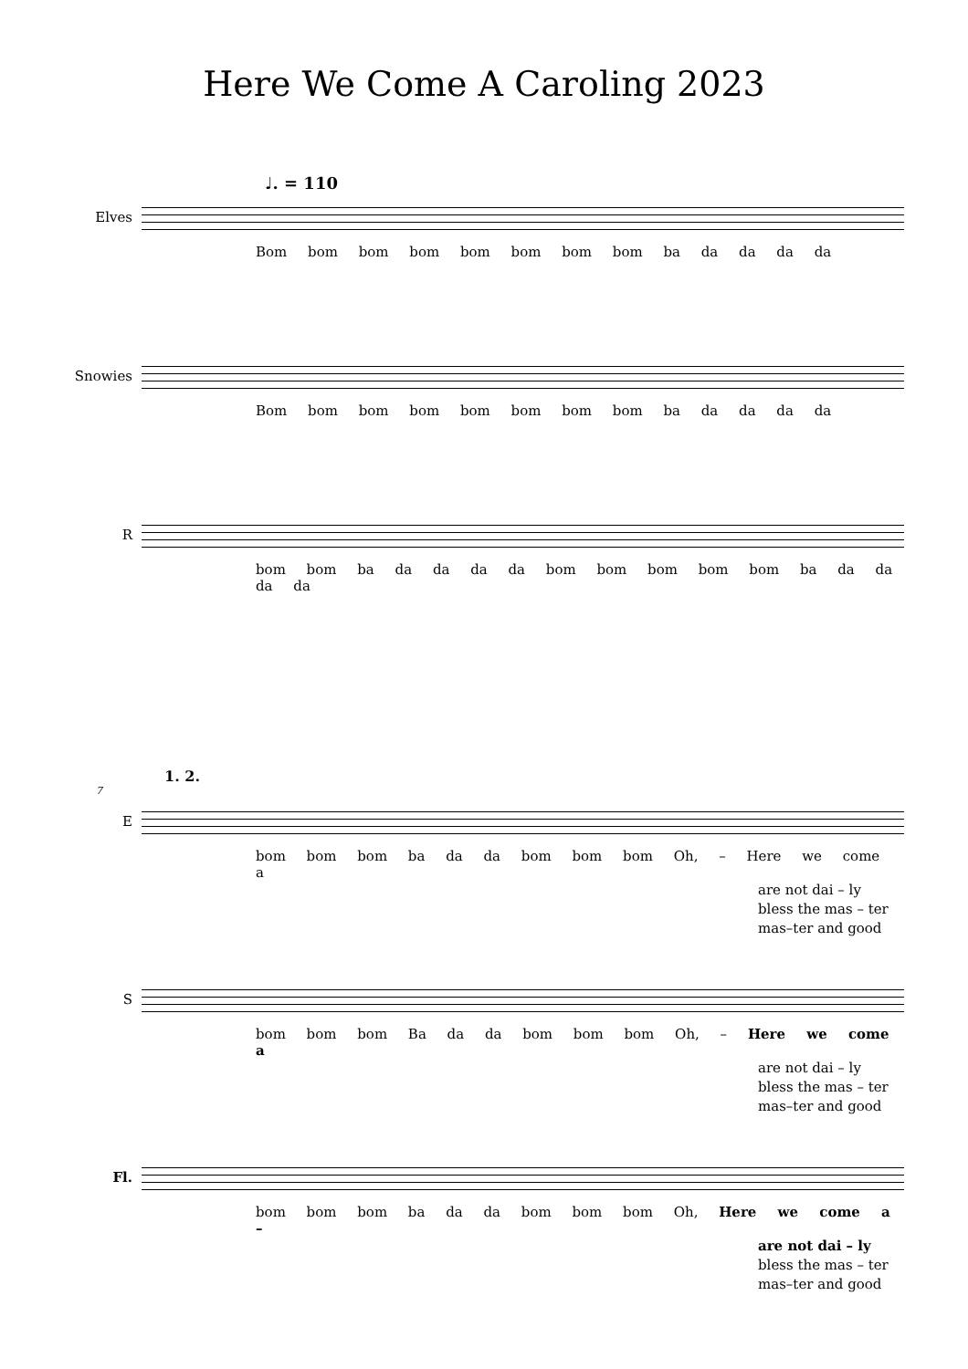Here We Come A Caroling 2023
♩. = 110
Elves
Bom bom bom bom bom bom bom bom ba da da da da
Snowies
Bom bom bom bom bom bom bom bom ba da da da da
R
bom bom ba da da da da bom bom bom bom bom ba da da da da
1. 2.
7
E
bom bom bom ba da da bom bom bom Oh, – Here we come a
are not dai – ly
bless the mas – ter
mas–ter and good
S
bom bom bom Ba da da bom bom bom Oh, – Here we come a
are not dai – ly
bless the mas – ter
mas–ter and good
Fl.
bom bom bom ba da da bom bom bom Oh, Here we come a –
are not dai – ly
bless the mas – ter
mas–ter and good